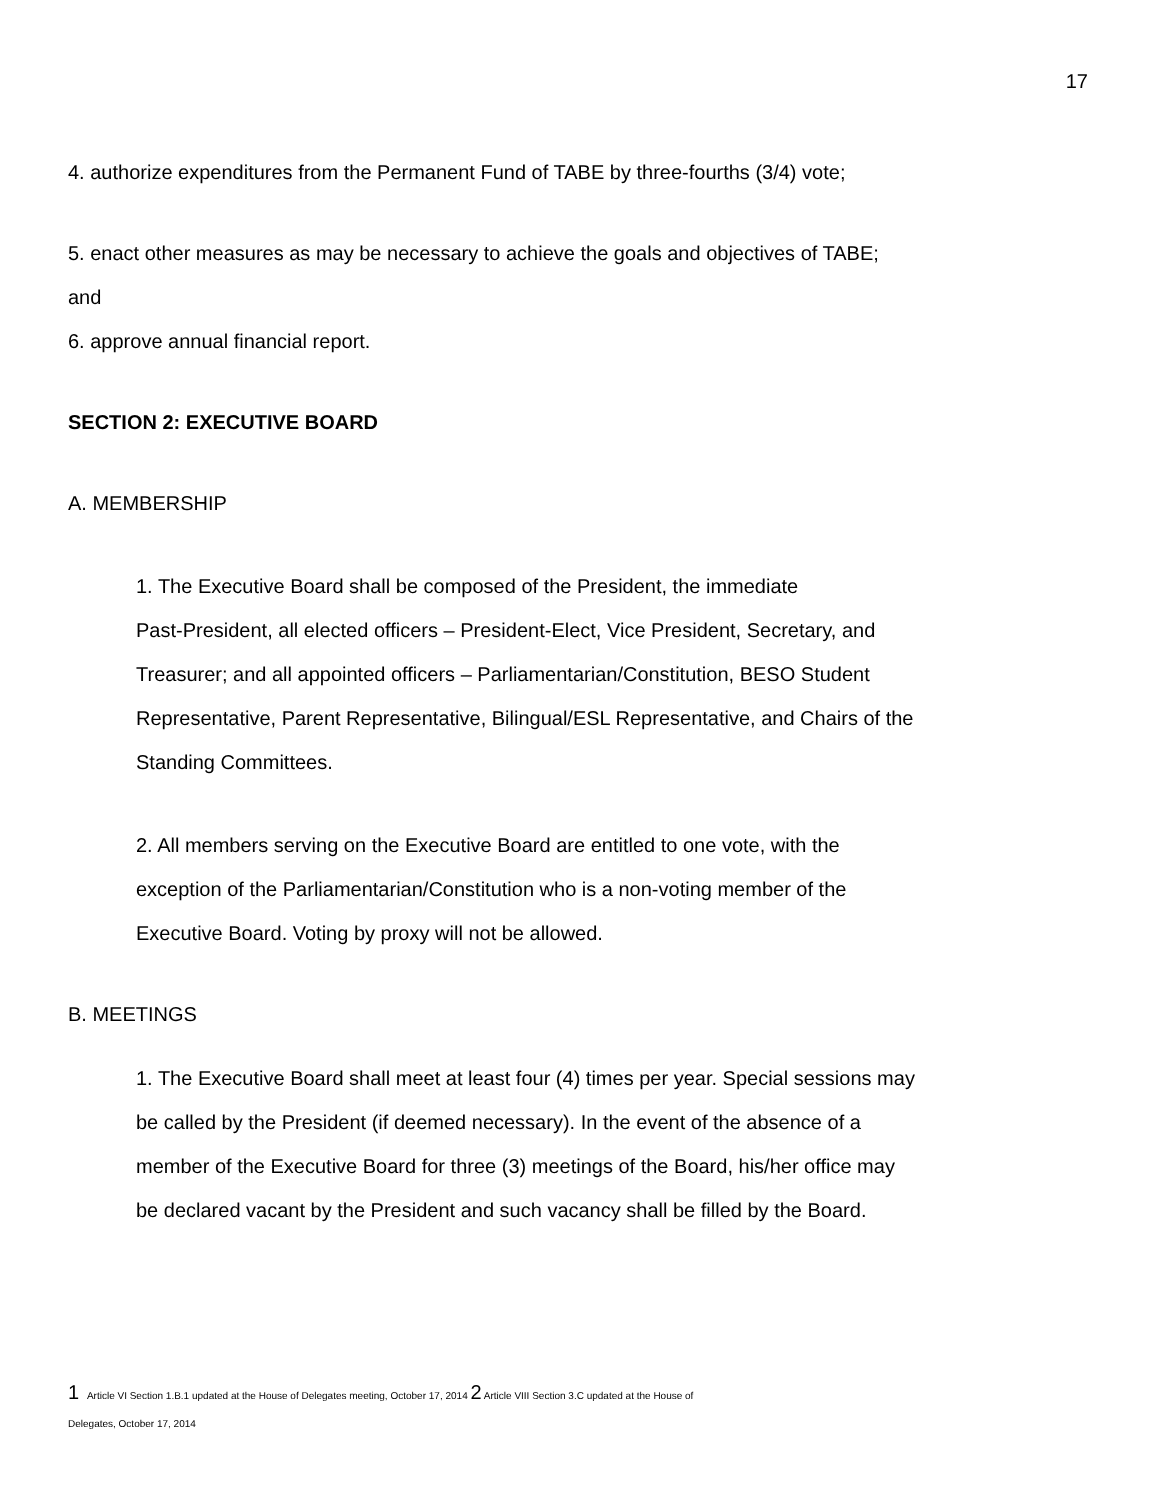17
4. authorize expenditures from the Permanent Fund of TABE by three-fourths (3/4) vote;
5. enact other measures as may be necessary to achieve the goals and objectives of TABE;
and
6. approve annual financial report.
SECTION 2: EXECUTIVE BOARD
A. MEMBERSHIP
1. The Executive Board shall be composed of the President, the immediate
Past-President, all elected officers – President-Elect, Vice President, Secretary, and
Treasurer; and all appointed officers – Parliamentarian/Constitution, BESO Student
Representative, Parent Representative, Bilingual/ESL Representative, and Chairs of the
Standing Committees.
2. All members serving on the Executive Board are entitled to one vote, with the
exception of the Parliamentarian/Constitution who is a non-voting member of the
Executive Board. Voting by proxy will not be allowed.
B. MEETINGS
1. The Executive Board shall meet at least four (4) times per year. Special sessions may
be called by the President (if deemed necessary). In the event of the absence of a
member of the Executive Board for three (3) meetings of the Board, his/her office may
be declared vacant by the President and such vacancy shall be filled by the Board.
1 Article VI Section 1.B.1 updated at the House of Delegates meeting, October 17, 2014 2 Article VIII Section 3.C updated at the House of
Delegates, October 17, 2014